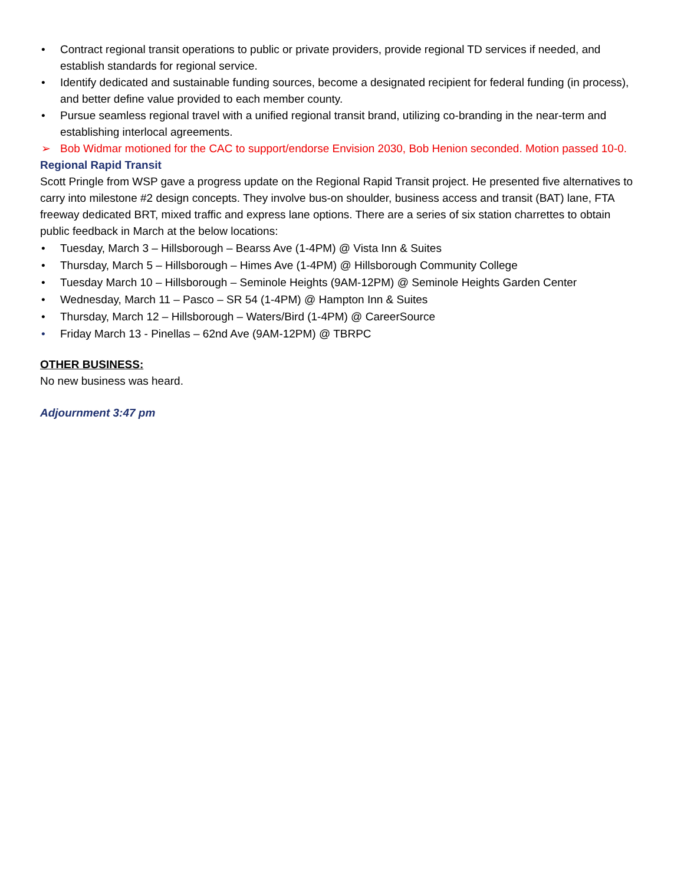• Contract regional transit operations to public or private providers, provide regional TD services if needed, and establish standards for regional service.
• Identify dedicated and sustainable funding sources, become a designated recipient for federal funding (in process), and better define value provided to each member county.
• Pursue seamless regional travel with a unified regional transit brand, utilizing co-branding in the near-term and establishing interlocal agreements.
➢ Bob Widmar motioned for the CAC to support/endorse Envision 2030, Bob Henion seconded. Motion passed 10-0.
Regional Rapid Transit
Scott Pringle from WSP gave a progress update on the Regional Rapid Transit project. He presented five alternatives to carry into milestone #2 design concepts. They involve bus-on shoulder, business access and transit (BAT) lane, FTA freeway dedicated BRT, mixed traffic and express lane options. There are a series of six station charrettes to obtain public feedback in March at the below locations:
• Tuesday, March 3 – Hillsborough – Bearss Ave (1-4PM) @ Vista Inn & Suites
• Thursday, March 5 – Hillsborough – Himes Ave (1-4PM) @ Hillsborough Community College
• Tuesday March 10 – Hillsborough – Seminole Heights (9AM-12PM) @ Seminole Heights Garden Center
• Wednesday, March 11 – Pasco – SR 54 (1-4PM) @ Hampton Inn & Suites
• Thursday, March 12 – Hillsborough – Waters/Bird (1-4PM) @ CareerSource
• Friday March 13 - Pinellas – 62nd Ave (9AM-12PM) @ TBRPC
OTHER BUSINESS:
No new business was heard.
Adjournment 3:47 pm